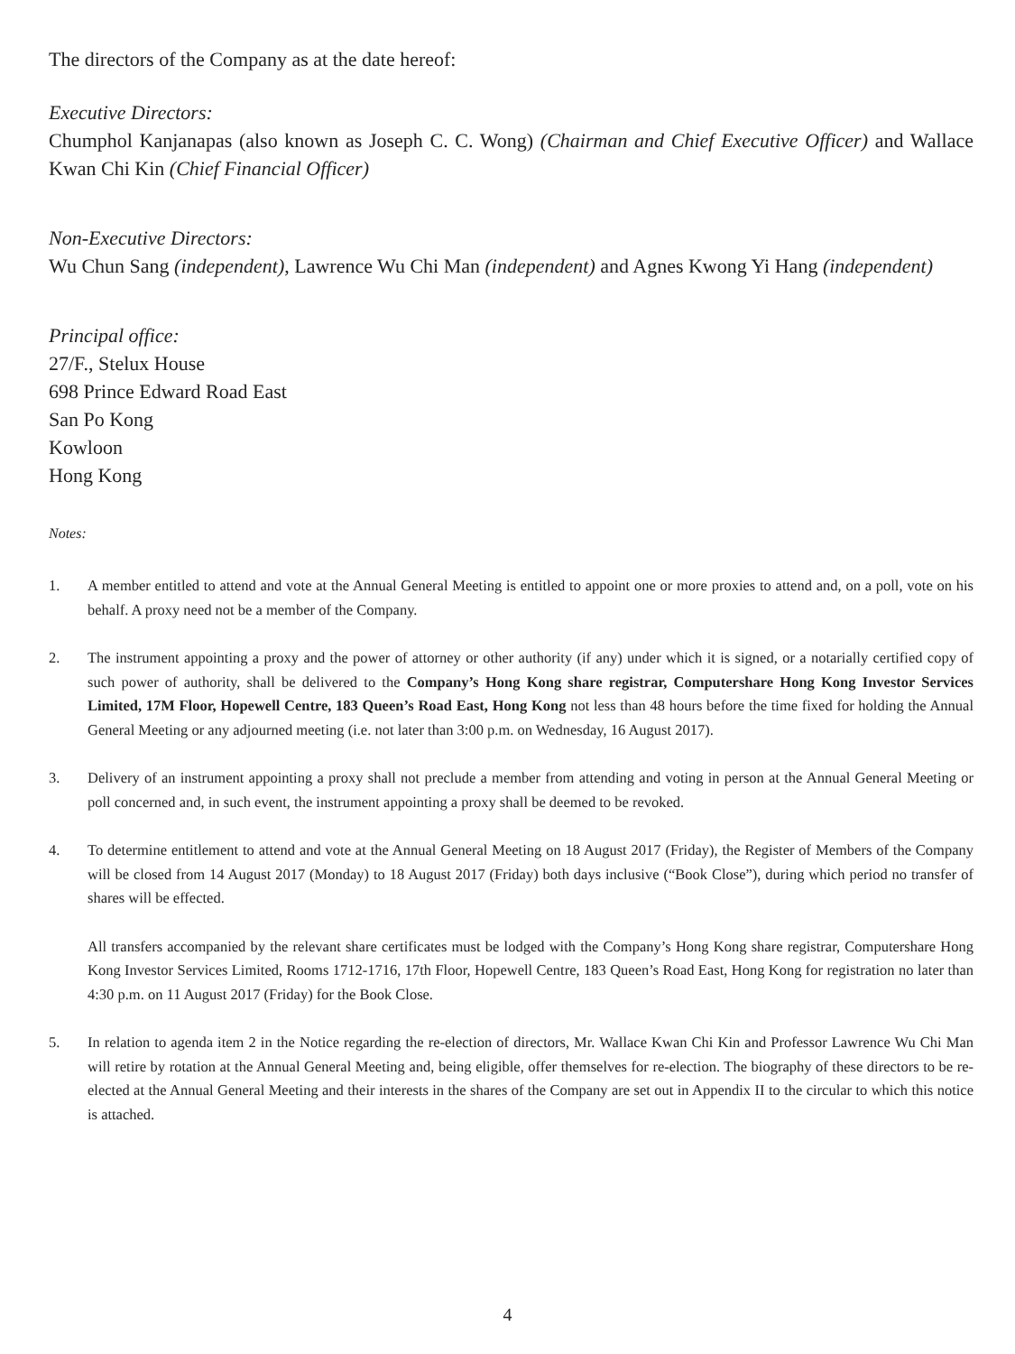The directors of the Company as at the date hereof:
Executive Directors:
Chumphol Kanjanapas (also known as Joseph C. C. Wong) (Chairman and Chief Executive Officer) and Wallace Kwan Chi Kin (Chief Financial Officer)
Non-Executive Directors:
Wu Chun Sang (independent), Lawrence Wu Chi Man (independent) and Agnes Kwong Yi Hang (independent)
Principal office:
27/F., Stelux House
698 Prince Edward Road East
San Po Kong
Kowloon
Hong Kong
Notes:
1. A member entitled to attend and vote at the Annual General Meeting is entitled to appoint one or more proxies to attend and, on a poll, vote on his behalf. A proxy need not be a member of the Company.
2. The instrument appointing a proxy and the power of attorney or other authority (if any) under which it is signed, or a notarially certified copy of such power of authority, shall be delivered to the Company’s Hong Kong share registrar, Computershare Hong Kong Investor Services Limited, 17M Floor, Hopewell Centre, 183 Queen’s Road East, Hong Kong not less than 48 hours before the time fixed for holding the Annual General Meeting or any adjourned meeting (i.e. not later than 3:00 p.m. on Wednesday, 16 August 2017).
3. Delivery of an instrument appointing a proxy shall not preclude a member from attending and voting in person at the Annual General Meeting or poll concerned and, in such event, the instrument appointing a proxy shall be deemed to be revoked.
4. To determine entitlement to attend and vote at the Annual General Meeting on 18 August 2017 (Friday), the Register of Members of the Company will be closed from 14 August 2017 (Monday) to 18 August 2017 (Friday) both days inclusive (“Book Close”), during which period no transfer of shares will be effected.
All transfers accompanied by the relevant share certificates must be lodged with the Company’s Hong Kong share registrar, Computershare Hong Kong Investor Services Limited, Rooms 1712-1716, 17th Floor, Hopewell Centre, 183 Queen’s Road East, Hong Kong for registration no later than 4:30 p.m. on 11 August 2017 (Friday) for the Book Close.
5. In relation to agenda item 2 in the Notice regarding the re-election of directors, Mr. Wallace Kwan Chi Kin and Professor Lawrence Wu Chi Man will retire by rotation at the Annual General Meeting and, being eligible, offer themselves for re-election. The biography of these directors to be re-elected at the Annual General Meeting and their interests in the shares of the Company are set out in Appendix II to the circular to which this notice is attached.
4